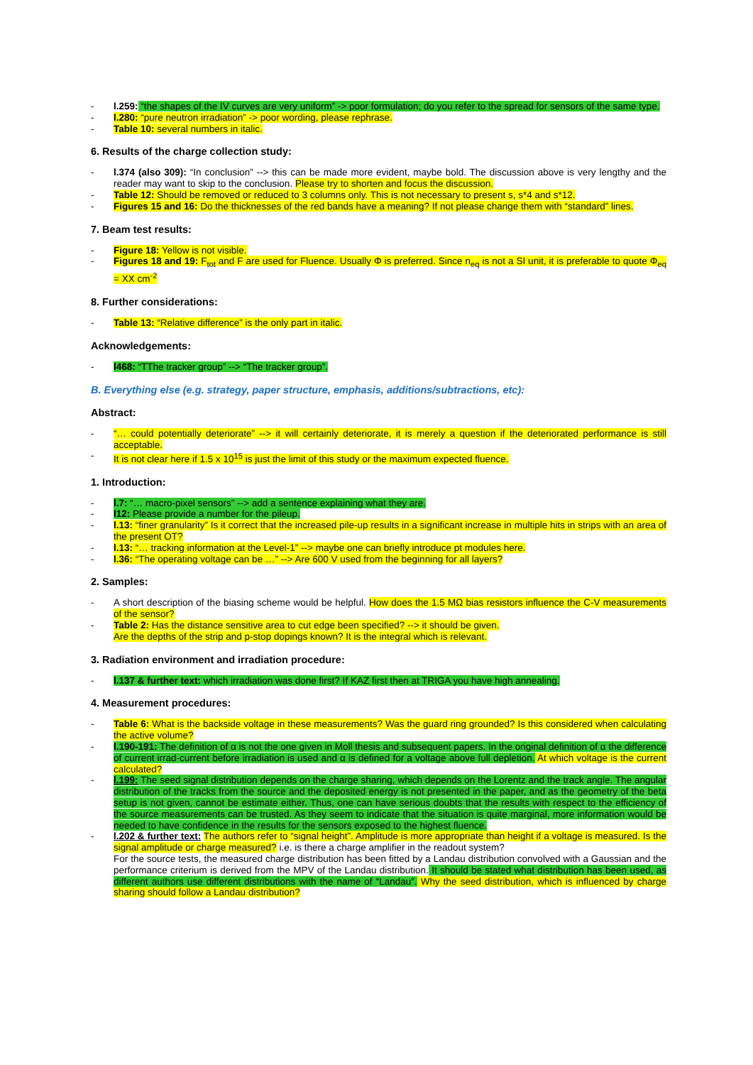- l.259: “the shapes of the IV curves are very uniform” -> poor formulation; do you refer to the spread for sensors of the same type.
- l.280: “pure neutron irradiation” -> poor wording, please rephrase.
- Table 10: several numbers in italic.
6. Results of the charge collection study:
- l.374 (also 309): “In conclusion” --> this can be made more evident, maybe bold. The discussion above is very lengthy and the reader may want to skip to the conclusion. Please try to shorten and focus the discussion.
- Table 12: Should be removed or reduced to 3 columns only. This is not necessary to present s, s*4 and s*12.
- Figures 15 and 16: Do the thicknesses of the red bands have a meaning? If not please change them with “standard” lines.
7. Beam test results:
- Figure 18: Yellow is not visible.
- Figures 18 and 19: F<sub>tot</sub> and F are used for Fluence. Usually Φ is preferred. Since n<sub>eq</sub> is not a SI unit, it is preferable to quote Φ<sub>eq</sub> = XX cm<sup>-2</sup>
8. Further considerations:
- Table 13: “Relative difference” is the only part in italic.
Acknowledgements:
- l468: “TThe tracker group” --> “The tracker group”.
B. Everything else (e.g. strategy, paper structure, emphasis, additions/subtractions, etc):
Abstract:
- “… could potentially deteriorate” --> it will certainly deteriorate, it is merely a question if the deteriorated performance is still acceptable.
- It is not clear here if 1.5 x 10<sup>15</sup> is just the limit of this study or the maximum expected fluence.
1. Introduction:
- l.7: “… macro-pixel sensors” --> add a sentence explaining what they are.
- l12: Please provide a number for the pileup.
- l.13: “finer granularity” Is it correct that the increased pile-up results in a significant increase in multiple hits in strips with an area of the present OT?
- l.13: “… tracking information at the Level-1” --> maybe one can briefly introduce pt modules here.
- l.36: “The operating voltage can be …” --> Are 600 V used from the beginning for all layers?
2. Samples:
- A short description of the biasing scheme would be helpful. How does the 1.5 MΩ bias resistors influence the C-V measurements of the sensor?
- Table 2: Has the distance sensitive area to cut edge been specified? --> it should be given.
Are the depths of the strip and p-stop dopings known? It is the integral which is relevant.
3. Radiation environment and irradiation procedure:
- l.137 & further text: which irradiation was done first? If KAZ first then at TRIGA you have high annealing.
4. Measurement procedures:
- Table 6: What is the backside voltage in these measurements? Was the guard ring grounded? Is this considered when calculating the active volume?
- l.190-191: The definition of α is not the one given in Moll thesis and subsequent papers. In the original definition of α the difference of current irrad-current before irradiation is used and α is defined for a voltage above full depletion. At which voltage is the current calculated?
- l.199: The seed signal distribution depends on the charge sharing, which depends on the Lorentz and the track angle. The angular distribution of the tracks from the source and the deposited energy is not presented in the paper, and as the geometry of the beta setup is not given, cannot be estimate either. Thus, one can have serious doubts that the results with respect to the efficiency of the source measurements can be trusted. As they seem to indicate that the situation is quite marginal, more information would be needed to have confidence in the results for the sensors exposed to the highest fluence.
- l.202 & further text: The authors refer to “signal height”. Amplitude is more appropriate than height if a voltage is measured. Is the signal amplitude or charge measured? i.e. is there a charge amplifier in the readout system?
For the source tests, the measured charge distribution has been fitted by a Landau distribution convolved with a Gaussian and the performance criterium is derived from the MPV of the Landau distribution. It should be stated what distribution has been used, as different authors use different distributions with the name of “Landau”. Why the seed distribution, which is influenced by charge sharing should follow a Landau distribution?